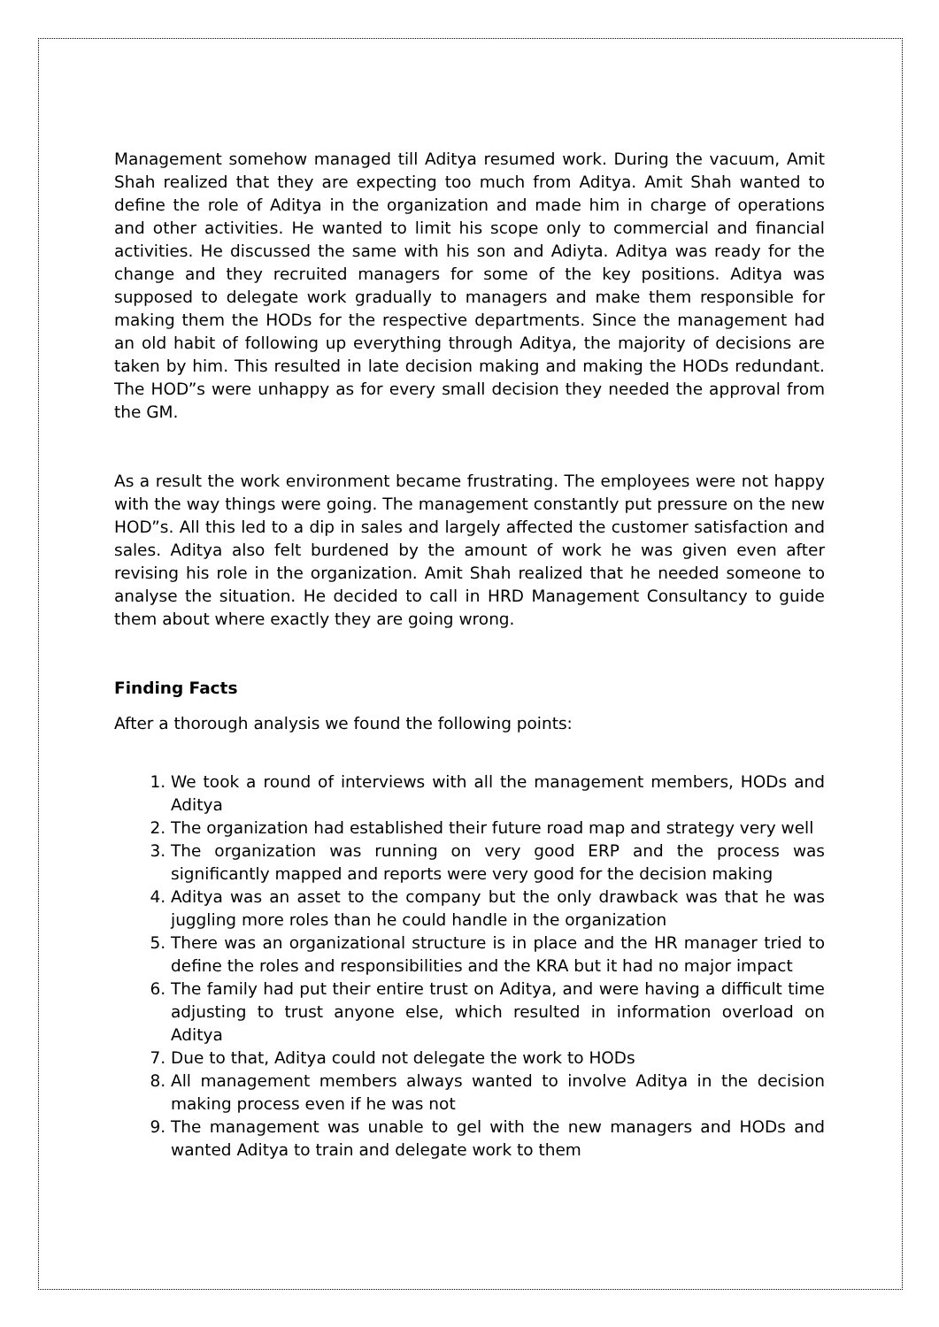Management somehow managed till Aditya resumed work. During the vacuum, Amit Shah realized that they are expecting too much from Aditya. Amit Shah wanted to define the role of Aditya in the organization and made him in charge of operations and other activities. He wanted to limit his scope only to commercial and financial activities. He discussed the same with his son and Adiyta. Aditya was ready for the change and they recruited managers for some of the key positions. Aditya was supposed to delegate work gradually to managers and make them responsible for making them the HODs for the respective departments. Since the management had an old habit of following up everything through Aditya, the majority of decisions are taken by him. This resulted in late decision making and making the HODs redundant. The HOD”s were unhappy as for every small decision they needed the approval from the GM.
As a result the work environment became frustrating. The employees were not happy with the way things were going. The management constantly put pressure on the new HOD”s. All this led to a dip in sales and largely affected the customer satisfaction and sales. Aditya also felt burdened by the amount of work he was given even after revising his role in the organization. Amit Shah realized that he needed someone to analyse the situation. He decided to call in HRD Management Consultancy to guide them about where exactly they are going wrong.
Finding Facts
After a thorough analysis we found the following points:
1. We took a round of interviews with all the management members, HODs and Aditya
2. The organization had established their future road map and strategy very well
3. The organization was running on very good ERP and the process was significantly mapped and reports were very good for the decision making
4. Aditya was an asset to the company but the only drawback was that he was juggling more roles than he could handle in the organization
5. There was an organizational structure is in place and the HR manager tried to define the roles and responsibilities and the KRA but it had no major impact
6. The family had put their entire trust on Aditya, and were having a difficult time adjusting to trust anyone else, which resulted in information overload on Aditya
7. Due to that, Aditya could not delegate the work to HODs
8. All management members always wanted to involve Aditya in the decision making process even if he was not
9. The management was unable to gel with the new managers and HODs and wanted Aditya to train and delegate work to them